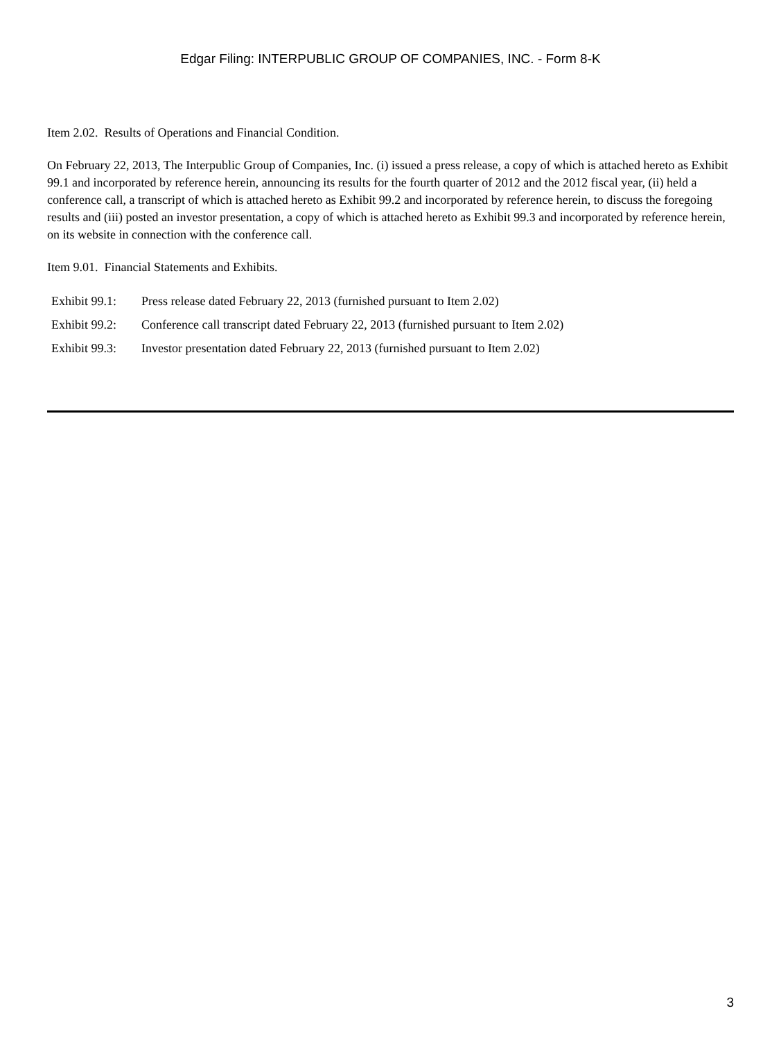Edgar Filing: INTERPUBLIC GROUP OF COMPANIES, INC. - Form 8-K
Item 2.02. Results of Operations and Financial Condition.
On February 22, 2013, The Interpublic Group of Companies, Inc. (i) issued a press release, a copy of which is attached hereto as Exhibit 99.1 and incorporated by reference herein, announcing its results for the fourth quarter of 2012 and the 2012 fiscal year, (ii) held a conference call, a transcript of which is attached hereto as Exhibit 99.2 and incorporated by reference herein, to discuss the foregoing results and (iii) posted an investor presentation, a copy of which is attached hereto as Exhibit 99.3 and incorporated by reference herein, on its website in connection with the conference call.
Item 9.01. Financial Statements and Exhibits.
| Exhibit 99.1: | Press release dated February 22, 2013 (furnished pursuant to Item 2.02) |
| Exhibit 99.2: | Conference call transcript dated February 22, 2013 (furnished pursuant to Item 2.02) |
| Exhibit 99.3: | Investor presentation dated February 22, 2013 (furnished pursuant to Item 2.02) |
3